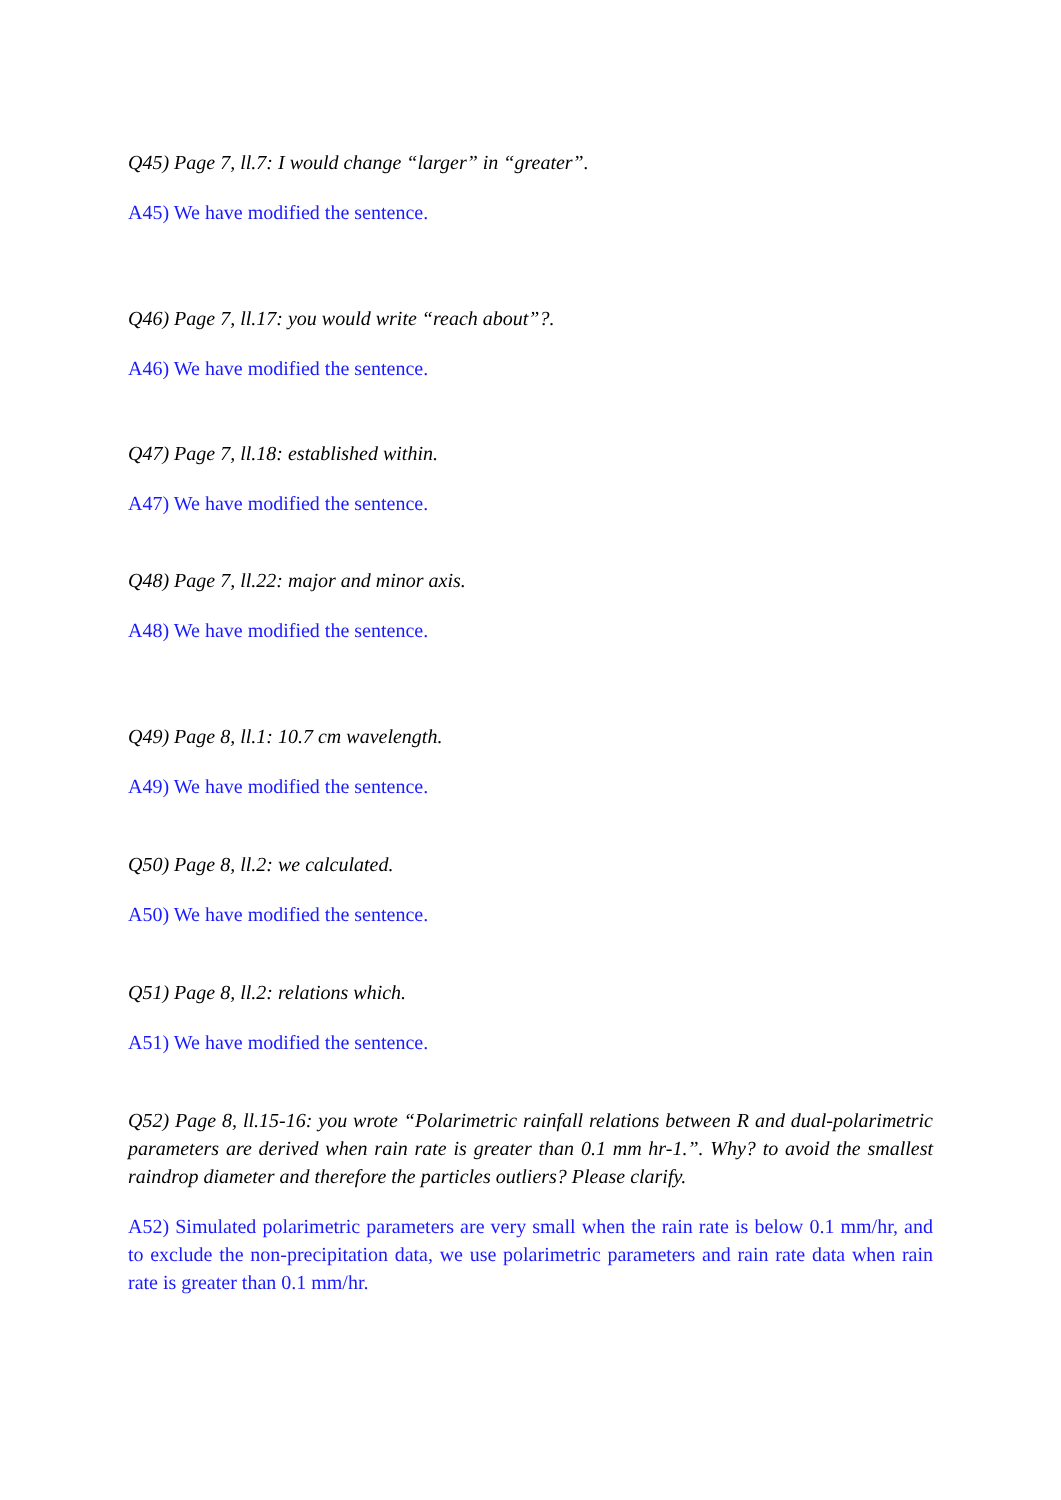Q45) Page 7, ll.7: I would change “larger” in “greater”.
A45) We have modified the sentence.
Q46) Page 7, ll.17: you would write “reach about”?.
A46) We have modified the sentence.
Q47) Page 7, ll.18: established within.
A47) We have modified the sentence.
Q48) Page 7, ll.22: major and minor axis.
A48) We have modified the sentence.
Q49) Page 8, ll.1: 10.7 cm wavelength.
A49) We have modified the sentence.
Q50) Page 8, ll.2: we calculated.
A50) We have modified the sentence.
Q51) Page 8, ll.2: relations which.
A51) We have modified the sentence.
Q52) Page 8, ll.15-16: you wrote “Polarimetric rainfall relations between R and dual-polarimetric parameters are derived when rain rate is greater than 0.1 mm hr-1.”. Why? to avoid the smallest raindrop diameter and therefore the particles outliers? Please clarify.
A52) Simulated polarimetric parameters are very small when the rain rate is below 0.1 mm/hr, and to exclude the non-precipitation data, we use polarimetric parameters and rain rate data when rain rate is greater than 0.1 mm/hr.